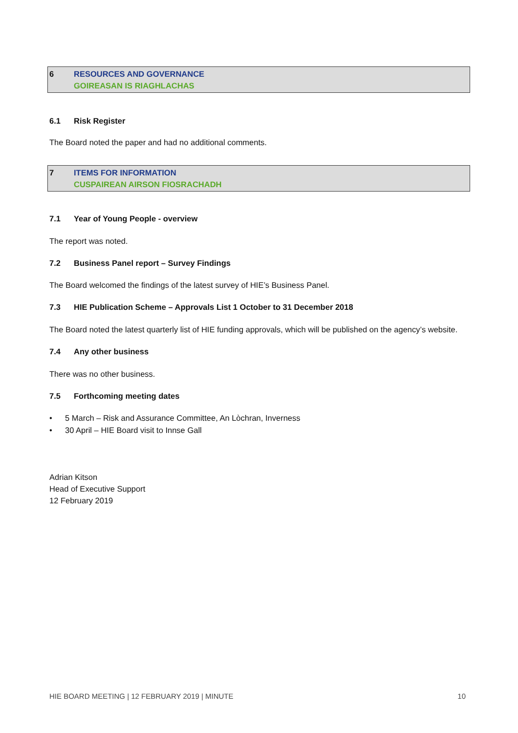6 RESOURCES AND GOVERNANCE
GOIREASAN IS RIAGHLACHAS
6.1 Risk Register
The Board noted the paper and had no additional comments.
7 ITEMS FOR INFORMATION
CUSPAIREAN AIRSON FIOSRACHADH
7.1 Year of Young People - overview
The report was noted.
7.2 Business Panel report – Survey Findings
The Board welcomed the findings of the latest survey of HIE’s Business Panel.
7.3 HIE Publication Scheme – Approvals List 1 October to 31 December 2018
The Board noted the latest quarterly list of HIE funding approvals, which will be published on the agency’s website.
7.4 Any other business
There was no other business.
7.5 Forthcoming meeting dates
• 5 March – Risk and Assurance Committee, An Lòchran, Inverness
• 30 April – HIE Board visit to Innse Gall
Adrian Kitson
Head of Executive Support
12 February 2019
HIE BOARD MEETING | 12 FEBRUARY 2019 | MINUTE 10